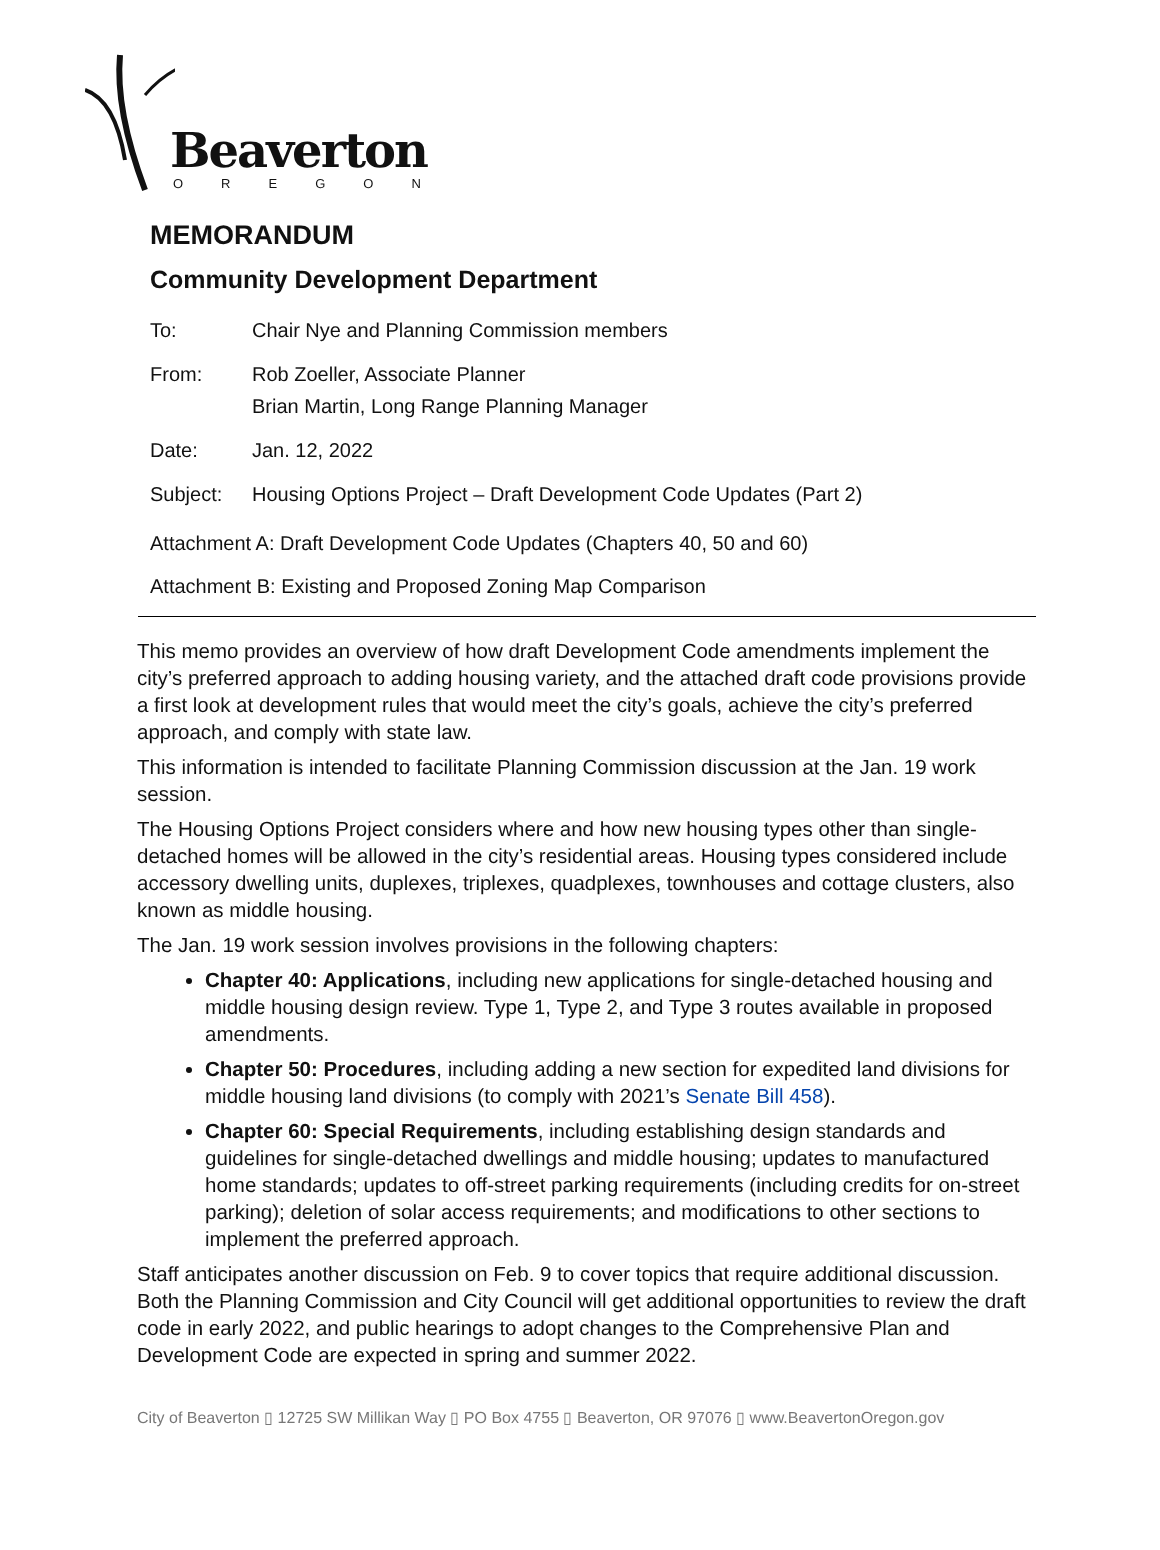Beaverton
OREGON
MEMORANDUM
Community Development Department
| To: | Chair Nye and Planning Commission members |
| From: | Rob Zoeller, Associate Planner Brian Martin, Long Range Planning Manager |
| Date: | Jan. 12, 2022 |
| Subject: | Housing Options Project – Draft Development Code Updates (Part 2) |
Attachment A: Draft Development Code Updates (Chapters 40, 50 and 60)
Attachment B: Existing and Proposed Zoning Map Comparison
This memo provides an overview of how draft Development Code amendments implement the city’s preferred approach to adding housing variety, and the attached draft code provisions provide a first look at development rules that would meet the city’s goals, achieve the city’s preferred approach, and comply with state law.
This information is intended to facilitate Planning Commission discussion at the Jan. 19 work session.
The Housing Options Project considers where and how new housing types other than single-detached homes will be allowed in the city’s residential areas. Housing types considered include accessory dwelling units, duplexes, triplexes, quadplexes, townhouses and cottage clusters, also known as middle housing.
The Jan. 19 work session involves provisions in the following chapters:
Chapter 40: Applications, including new applications for single-detached housing and middle housing design review. Type 1, Type 2, and Type 3 routes available in proposed amendments.
Chapter 50: Procedures, including adding a new section for expedited land divisions for middle housing land divisions (to comply with 2021’s Senate Bill 458).
Chapter 60: Special Requirements, including establishing design standards and guidelines for single-detached dwellings and middle housing; updates to manufactured home standards; updates to off-street parking requirements (including credits for on-street parking); deletion of solar access requirements; and modifications to other sections to implement the preferred approach.
Staff anticipates another discussion on Feb. 9 to cover topics that require additional discussion. Both the Planning Commission and City Council will get additional opportunities to review the draft code in early 2022, and public hearings to adopt changes to the Comprehensive Plan and Development Code are expected in spring and summer 2022.
City of Beaverton ▯ 12725 SW Millikan Way ▯ PO Box 4755 ▯ Beaverton, OR 97076 ▯ www.BeavertonOregon.gov